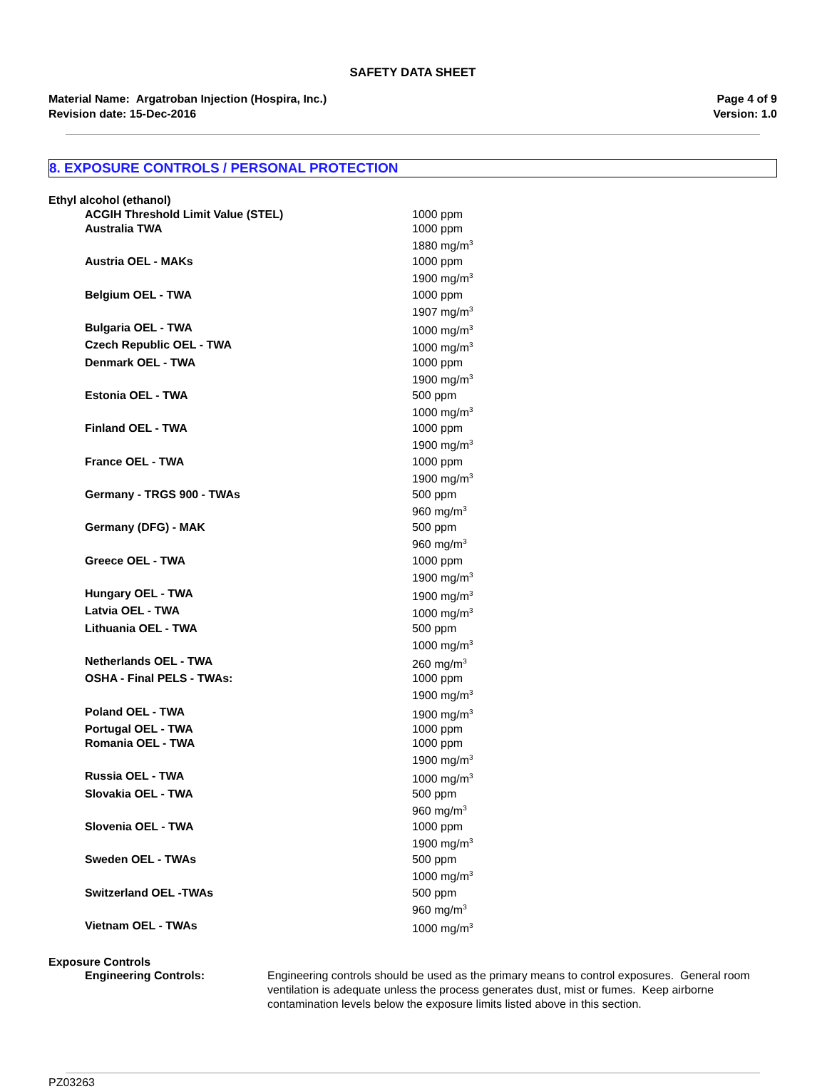SAFETY DATA SHEET
Material Name: Argatroban Injection (Hospira, Inc.)
Revision date: 15-Dec-2016
Page 4 of 9
Version: 1.0
8. EXPOSURE CONTROLS / PERSONAL PROTECTION
| Ethyl alcohol (ethanol) | |
| ACGIH Threshold Limit Value (STEL) | 1000 ppm |
| Australia TWA | 1000 ppm 1880 mg/m<sup>3</sup> |
| Austria OEL - MAKs | 1000 ppm 1900 mg/m<sup>3</sup> |
| Belgium OEL - TWA | 1000 ppm 1907 mg/m<sup>3</sup> |
| Bulgaria OEL - TWA | 1000 mg/m<sup>3</sup> |
| Czech Republic OEL - TWA | 1000 mg/m<sup>3</sup> |
| Denmark OEL - TWA | 1000 ppm 1900 mg/m<sup>3</sup> |
| Estonia OEL - TWA | 500 ppm 1000 mg/m<sup>3</sup> |
| Finland OEL - TWA | 1000 ppm 1900 mg/m<sup>3</sup> |
| France OEL - TWA | 1000 ppm 1900 mg/m<sup>3</sup> |
| Germany - TRGS 900 - TWAs | 500 ppm 960 mg/m<sup>3</sup> |
| Germany (DFG) - MAK | 500 ppm 960 mg/m<sup>3</sup> |
| Greece OEL - TWA | 1000 ppm 1900 mg/m<sup>3</sup> |
| Hungary OEL - TWA | 1900 mg/m<sup>3</sup> |
| Latvia OEL - TWA | 1000 mg/m<sup>3</sup> |
| Lithuania OEL - TWA | 500 ppm 1000 mg/m<sup>3</sup> |
| Netherlands OEL - TWA | 260 mg/m<sup>3</sup> |
| OSHA - Final PELS - TWAs: | 1000 ppm 1900 mg/m<sup>3</sup> |
| Poland OEL - TWA | 1900 mg/m<sup>3</sup> |
| Portugal OEL - TWA | 1000 ppm |
| Romania OEL - TWA | 1000 ppm 1900 mg/m<sup>3</sup> |
| Russia OEL - TWA | 1000 mg/m<sup>3</sup> |
| Slovakia OEL - TWA | 500 ppm 960 mg/m<sup>3</sup> |
| Slovenia OEL - TWA | 1000 ppm 1900 mg/m<sup>3</sup> |
| Sweden OEL - TWAs | 500 ppm 1000 mg/m<sup>3</sup> |
| Switzerland OEL -TWAs | 500 ppm 960 mg/m<sup>3</sup> |
| Vietnam OEL - TWAs | 1000 mg/m<sup>3</sup> |
Exposure Controls
Engineering Controls: Engineering controls should be used as the primary means to control exposures. General room ventilation is adequate unless the process generates dust, mist or fumes. Keep airborne contamination levels below the exposure limits listed above in this section.
PZ03263